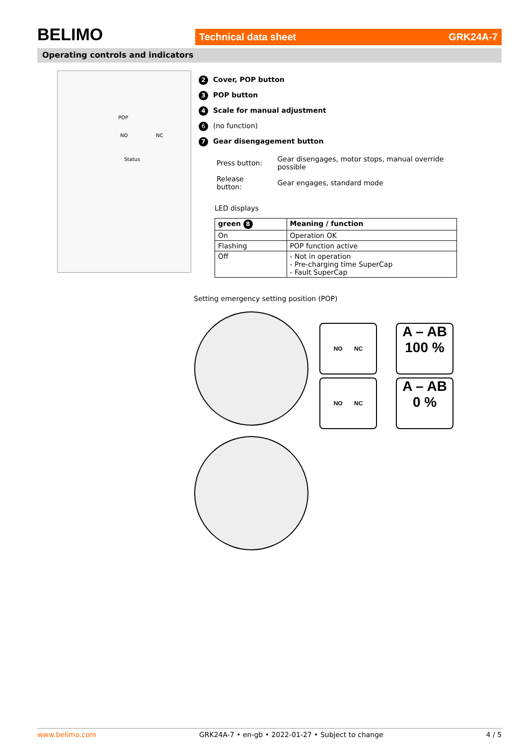BELIMO Technical data sheet GRK24A-7
Operating controls and indicators
POP
NO NC
Status
2 Cover, POP button
3 POP button
4 Scale for manual adjustment
6 (no function)
7 Gear disengagement button
| Press button: | Gear disengages, motor stops, manual override possible |
| Release button: | Gear engages, standard mode |
LED displays
| green 8 | Meaning / function |
| --- | --- |
| On | Operation OK |
| Flashing | POP function active |
| Off | - Not in operation - Pre-charging time SuperCap - Fault SuperCap |
Setting emergency setting position (POP)
NO NC
A – AB
100 %
NO NC
A – AB
0 %
www.belimo.com GRK24A-7 • en-gb • 2022-01-27 • Subject to change 4 / 5